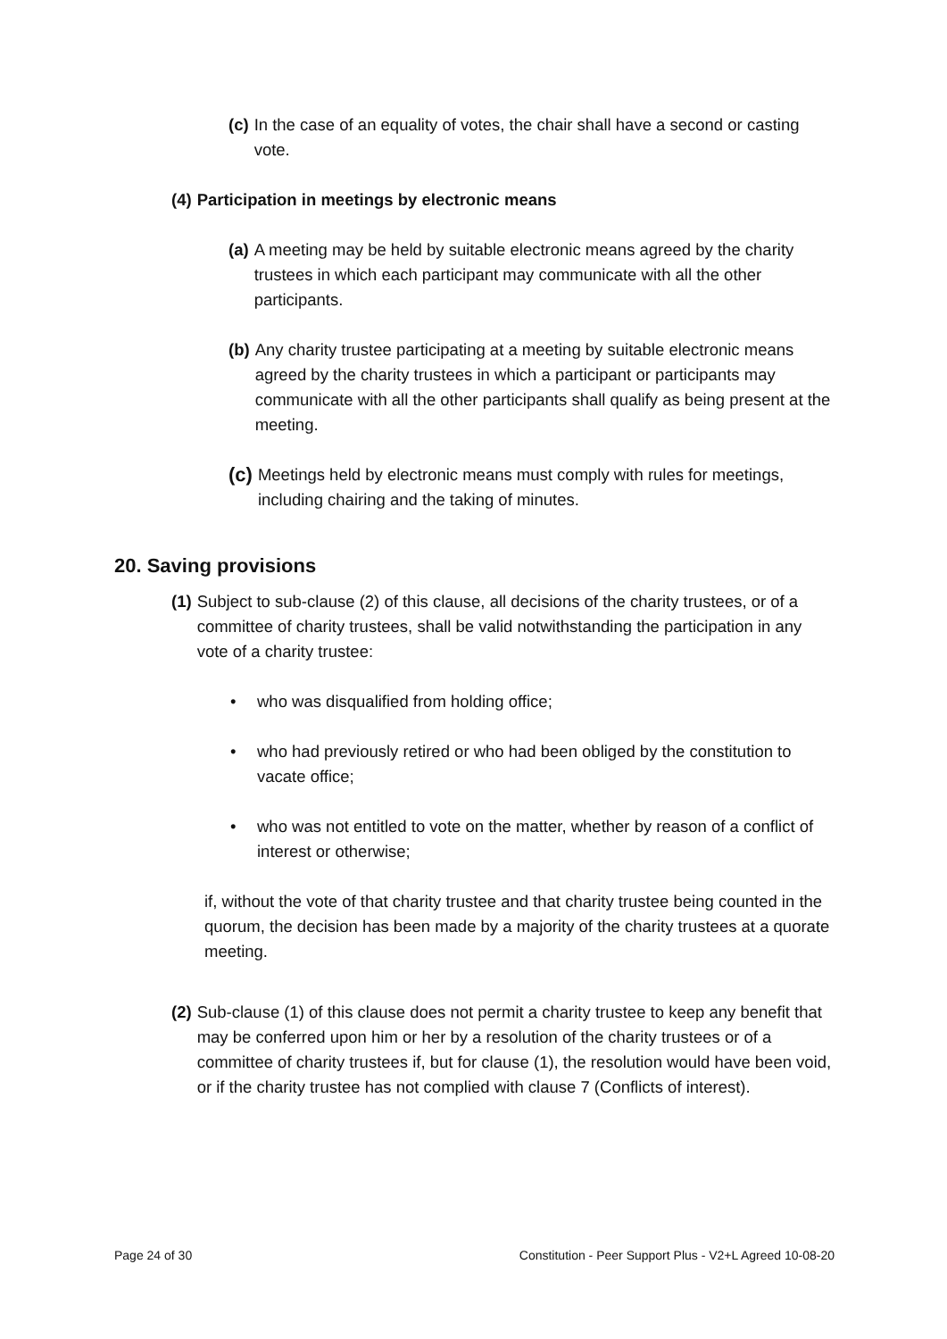(c) In the case of an equality of votes, the chair shall have a second or casting vote.
(4) Participation in meetings by electronic means
(a) A meeting may be held by suitable electronic means agreed by the charity trustees in which each participant may communicate with all the other participants.
(b) Any charity trustee participating at a meeting by suitable electronic means agreed by the charity trustees in which a participant or participants may communicate with all the other participants shall qualify as being present at the meeting.
(c) Meetings held by electronic means must comply with rules for meetings, including chairing and the taking of minutes.
20. Saving provisions
(1) Subject to sub-clause (2) of this clause, all decisions of the charity trustees, or of a committee of charity trustees, shall be valid notwithstanding the participation in any vote of a charity trustee:
• who was disqualified from holding office;
• who had previously retired or who had been obliged by the constitution to vacate office;
• who was not entitled to vote on the matter, whether by reason of a conflict of interest or otherwise;
if, without the vote of that charity trustee and that charity trustee being counted in the quorum, the decision has been made by a majority of the charity trustees at a quorate meeting.
(2) Sub-clause (1) of this clause does not permit a charity trustee to keep any benefit that may be conferred upon him or her by a resolution of the charity trustees or of a committee of charity trustees if, but for clause (1), the resolution would have been void, or if the charity trustee has not complied with clause 7 (Conflicts of interest).
Page 24 of 30 Constitution - Peer Support Plus - V2+L Agreed 10-08-20